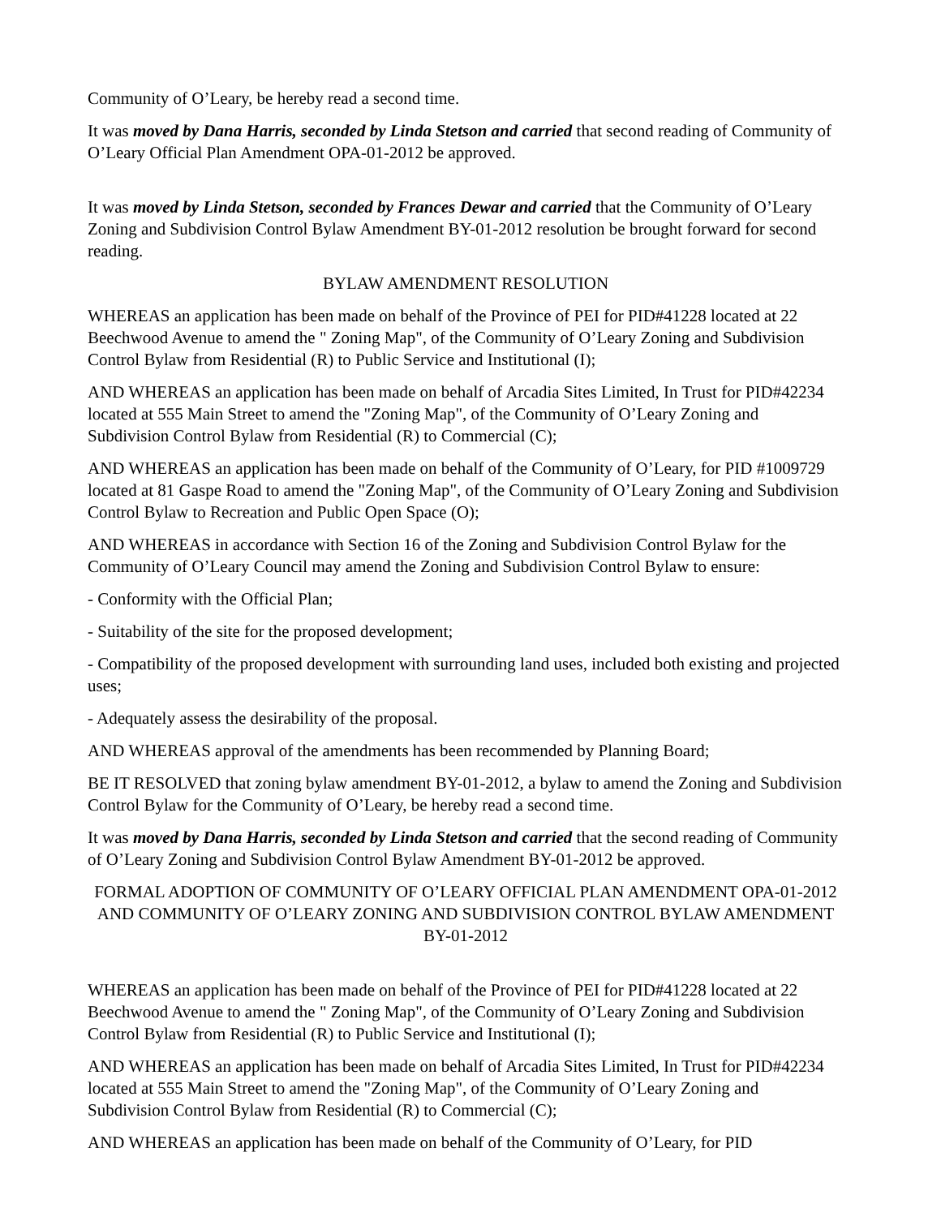Community of O’Leary, be hereby read a second time.
It was moved by Dana Harris, seconded by Linda Stetson and carried that second reading of Community of O’Leary Official Plan Amendment OPA-01-2012 be approved.
It was moved by Linda Stetson, seconded by Frances Dewar and carried that the Community of O’Leary Zoning and Subdivision Control Bylaw Amendment BY-01-2012 resolution be brought forward for second reading.
BYLAW AMENDMENT RESOLUTION
WHEREAS an application has been made on behalf of the Province of PEI for PID#41228 located at 22 Beechwood Avenue to amend the " Zoning Map", of the Community of O’Leary Zoning and Subdivision Control Bylaw from Residential (R) to Public Service and Institutional (I);
AND WHEREAS an application has been made on behalf of Arcadia Sites Limited, In Trust for PID#42234 located at 555 Main Street to amend the "Zoning Map", of the Community of O’Leary Zoning and Subdivision Control Bylaw from Residential (R) to Commercial (C);
AND WHEREAS an application has been made on behalf of the Community of O’Leary, for PID #1009729 located at 81 Gaspe Road to amend the "Zoning Map", of the Community of O’Leary Zoning and Subdivision Control Bylaw to Recreation and Public Open Space (O);
AND WHEREAS in accordance with Section 16 of the Zoning and Subdivision Control Bylaw for the Community of O’Leary Council may amend the Zoning and Subdivision Control Bylaw to ensure:
- Conformity with the Official Plan;
- Suitability of the site for the proposed development;
- Compatibility of the proposed development with surrounding land uses, included both existing and projected uses;
- Adequately assess the desirability of the proposal.
AND WHEREAS approval of the amendments has been recommended by Planning Board;
BE IT RESOLVED that zoning bylaw amendment BY-01-2012, a bylaw to amend the Zoning and Subdivision Control Bylaw for the Community of O’Leary, be hereby read a second time.
It was moved by Dana Harris, seconded by Linda Stetson and carried that the second reading of Community of O’Leary Zoning and Subdivision Control Bylaw Amendment BY-01-2012 be approved.
FORMAL ADOPTION OF COMMUNITY OF O’LEARY OFFICIAL PLAN AMENDMENT OPA-01-2012 AND COMMUNITY OF O’LEARY ZONING AND SUBDIVISION CONTROL BYLAW AMENDMENT BY-01-2012
WHEREAS an application has been made on behalf of the Province of PEI for PID#41228 located at 22 Beechwood Avenue to amend the " Zoning Map", of the Community of O’Leary Zoning and Subdivision Control Bylaw from Residential (R) to Public Service and Institutional (I);
AND WHEREAS an application has been made on behalf of Arcadia Sites Limited, In Trust for PID#42234 located at 555 Main Street to amend the "Zoning Map", of the Community of O’Leary Zoning and Subdivision Control Bylaw from Residential (R) to Commercial (C);
AND WHEREAS an application has been made on behalf of the Community of O’Leary, for PID